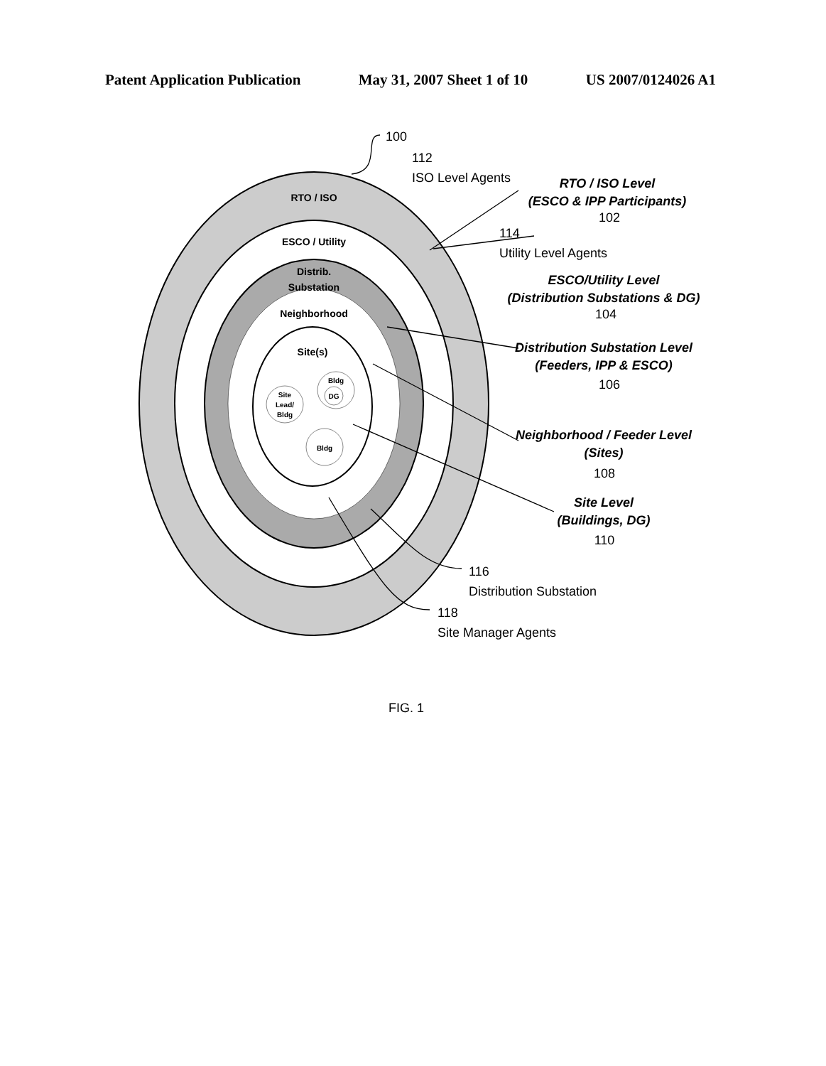Patent Application Publication May 31, 2007 Sheet 1 of 10 US 2007/0124026 A1
RTO / ISO
ESCO / Utility
Distrib.
Substation
Neighborhood
Site(s)
Site
Lead/
Bldg
Bldg
DG
Bldg
100
112
ISO Level Agents
114
Utility Level Agents
116
Distribution Substation
118
Site Manager Agents
FIG. 1
RTO / ISO Level
(ESCO & IPP Participants)
102
ESCO/Utility Level
(Distribution Substations & DG)
104
Distribution Substation Level
(Feeders, IPP & ESCO)
106
Neighborhood / Feeder Level
(Sites)
108
Site Level
(Buildings, DG)
110